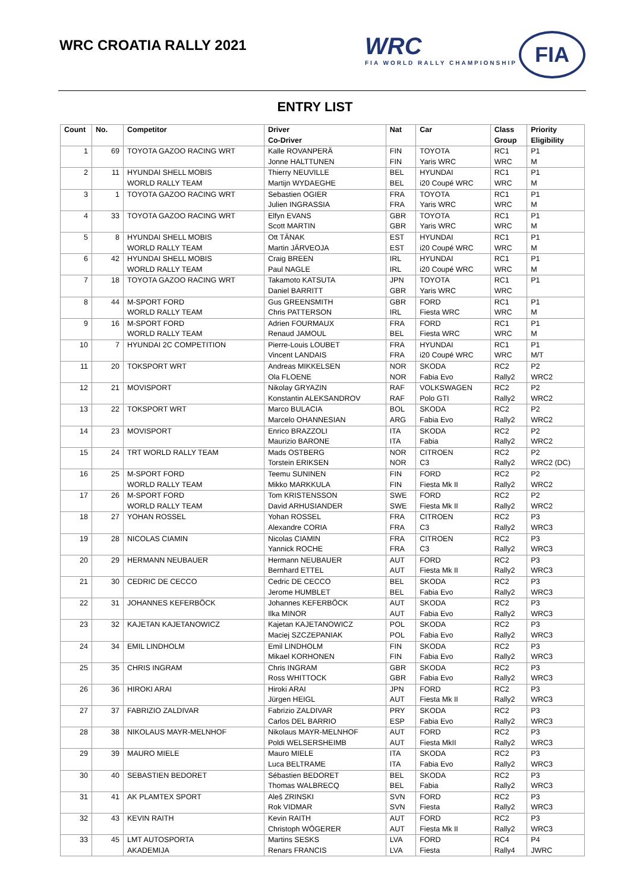WRC CROATIA RALLY 2021
WRC
FIA WORLD RALLY CHAMPIONSHIP
FIA
ENTRY LIST
| Count | No. | Competitor | Driver Co-Driver | Nat | Car | Class Group | Priority Eligibility |
| --- | --- | --- | --- | --- | --- | --- | --- |
| 1 | 69 | TOYOTA GAZOO RACING WRT | Kalle ROVANPERÄ Jonne HALTTUNEN | FIN FIN | TOYOTA Yaris WRC | RC1 WRC | P1 M |
| 2 | 11 | HYUNDAI SHELL MOBIS WORLD RALLY TEAM | Thierry NEUVILLE Martijn WYDAEGHE | BEL BEL | HYUNDAI i20 Coupé WRC | RC1 WRC | P1 M |
| 3 | 1 | TOYOTA GAZOO RACING WRT | Sebastien OGIER Julien INGRASSIA | FRA FRA | TOYOTA Yaris WRC | RC1 WRC | P1 M |
| 4 | 33 | TOYOTA GAZOO RACING WRT | Elfyn EVANS Scott MARTIN | GBR GBR | TOYOTA Yaris WRC | RC1 WRC | P1 M |
| 5 | 8 | HYUNDAI SHELL MOBIS WORLD RALLY TEAM | Ott TÄNAK Martin JÄRVEOJA | EST EST | HYUNDAI i20 Coupé WRC | RC1 WRC | P1 M |
| 6 | 42 | HYUNDAI SHELL MOBIS WORLD RALLY TEAM | Craig BREEN Paul NAGLE | IRL IRL | HYUNDAI i20 Coupé WRC | RC1 WRC | P1 M |
| 7 | 18 | TOYOTA GAZOO RACING WRT | Takamoto KATSUTA Daniel BARRITT | JPN GBR | TOYOTA Yaris WRC | RC1 WRC | P1 |
| 8 | 44 | M-SPORT FORD WORLD RALLY TEAM | Gus GREENSMITH Chris PATTERSON | GBR IRL | FORD Fiesta WRC | RC1 WRC | P1 M |
| 9 | 16 | M-SPORT FORD WORLD RALLY TEAM | Adrien FOURMAUX Renaud JAMOUL | FRA BEL | FORD Fiesta WRC | RC1 WRC | P1 M |
| 10 | 7 | HYUNDAI 2C COMPETITION | Pierre-Louis LOUBET Vincent LANDAIS | FRA FRA | HYUNDAI i20 Coupé WRC | RC1 WRC | P1 M/T |
| 11 | 20 | TOKSPORT WRT | Andreas MIKKELSEN Ola FLOENE | NOR NOR | SKODA Fabia Evo | RC2 Rally2 | P2 WRC2 |
| 12 | 21 | MOVISPORT | Nikolay GRYAZIN Konstantin ALEKSANDROV | RAF RAF | VOLKSWAGEN Polo GTI | RC2 Rally2 | P2 WRC2 |
| 13 | 22 | TOKSPORT WRT | Marco BULACIA Marcelo OHANNESIAN | BOL ARG | SKODA Fabia Evo | RC2 Rally2 | P2 WRC2 |
| 14 | 23 | MOVISPORT | Enrico BRAZZOLI Maurizio BARONE | ITA ITA | SKODA Fabia | RC2 Rally2 | P2 WRC2 |
| 15 | 24 | TRT WORLD RALLY TEAM | Mads OSTBERG Torstein ERIKSEN | NOR NOR | CITROEN C3 | RC2 Rally2 | P2 WRC2 (DC) |
| 16 | 25 | M-SPORT FORD WORLD RALLY TEAM | Teemu SUNINEN Mikko MARKKULA | FIN FIN | FORD Fiesta Mk II | RC2 Rally2 | P2 WRC2 |
| 17 | 26 | M-SPORT FORD WORLD RALLY TEAM | Tom KRISTENSSON David ARHUSIANDER | SWE SWE | FORD Fiesta Mk II | RC2 Rally2 | P2 WRC2 |
| 18 | 27 | YOHAN ROSSEL | Yohan ROSSEL Alexandre CORIA | FRA FRA | CITROEN C3 | RC2 Rally2 | P3 WRC3 |
| 19 | 28 | NICOLAS CIAMIN | Nicolas CIAMIN Yannick ROCHE | FRA FRA | CITROEN C3 | RC2 Rally2 | P3 WRC3 |
| 20 | 29 | HERMANN NEUBAUER | Hermann NEUBAUER Bernhard ETTEL | AUT AUT | FORD Fiesta Mk II | RC2 Rally2 | P3 WRC3 |
| 21 | 30 | CEDRIC DE CECCO | Cedric DE CECCO Jerome HUMBLET | BEL BEL | SKODA Fabia Evo | RC2 Rally2 | P3 WRC3 |
| 22 | 31 | JOHANNES KEFERBÖCK | Johannes KEFERBÖCK Ilka MINOR | AUT AUT | SKODA Fabia Evo | RC2 Rally2 | P3 WRC3 |
| 23 | 32 | KAJETAN KAJETANOWICZ | Kajetan KAJETANOWICZ Maciej SZCZEPANIAK | POL POL | SKODA Fabia Evo | RC2 Rally2 | P3 WRC3 |
| 24 | 34 | EMIL LINDHOLM | Emil LINDHOLM Mikael KORHONEN | FIN FIN | SKODA Fabia Evo | RC2 Rally2 | P3 WRC3 |
| 25 | 35 | CHRIS INGRAM | Chris INGRAM Ross WHITTOCK | GBR GBR | SKODA Fabia Evo | RC2 Rally2 | P3 WRC3 |
| 26 | 36 | HIROKI ARAI | Hiroki ARAI Jürgen HEIGL | JPN AUT | FORD Fiesta Mk II | RC2 Rally2 | P3 WRC3 |
| 27 | 37 | FABRIZIO ZALDIVAR | Fabrizio ZALDIVAR Carlos DEL BARRIO | PRY ESP | SKODA Fabia Evo | RC2 Rally2 | P3 WRC3 |
| 28 | 38 | NIKOLAUS MAYR-MELNHOF | Nikolaus MAYR-MELNHOF Poldi WELSERSHEIMB | AUT AUT | FORD Fiesta MkII | RC2 Rally2 | P3 WRC3 |
| 29 | 39 | MAURO MIELE | Mauro MIELE Luca BELTRAME | ITA ITA | SKODA Fabia Evo | RC2 Rally2 | P3 WRC3 |
| 30 | 40 | SEBASTIEN BEDORET | Sébastien BEDORET Thomas WALBRECQ | BEL BEL | SKODA Fabia | RC2 Rally2 | P3 WRC3 |
| 31 | 41 | AK PLAMTEX SPORT | Aleš ZRINSKI Rok VIDMAR | SVN SVN | FORD Fiesta | RC2 Rally2 | P3 WRC3 |
| 32 | 43 | KEVIN RAITH | Kevin RAITH Christoph WÖGERER | AUT AUT | FORD Fiesta Mk II | RC2 Rally2 | P3 WRC3 |
| 33 | 45 | LMT AUTOSPORTA AKADEMIJA | Martins SESKS Renars FRANCIS | LVA LVA | FORD Fiesta | RC4 Rally4 | P4 JWRC |